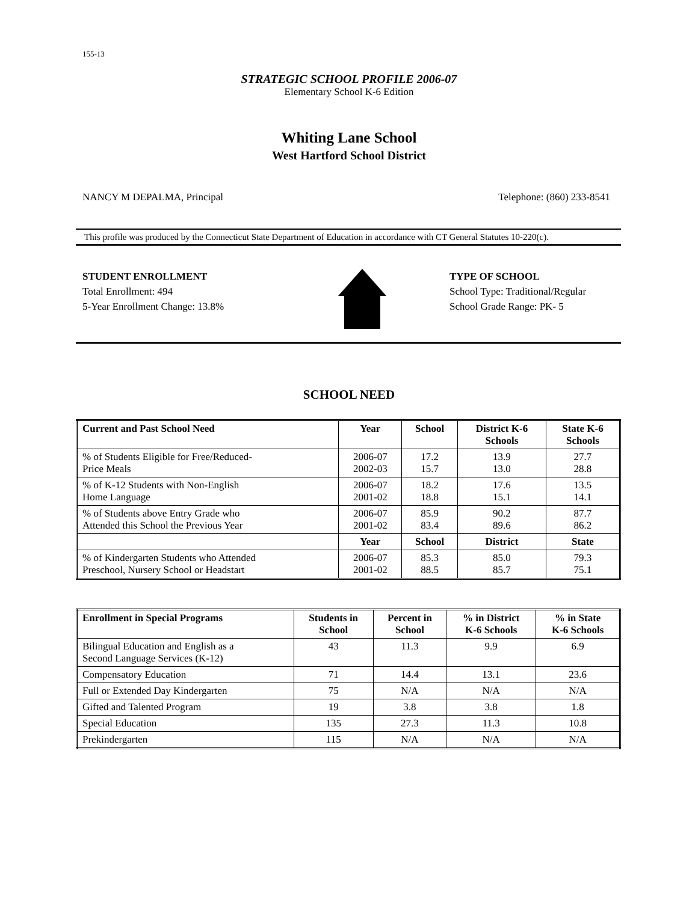155-13
STRATEGIC SCHOOL PROFILE 2006-07
Elementary School K-6 Edition
Whiting Lane School
West Hartford School District
NANCY M DEPALMA, Principal Telephone: (860) 233-8541
This profile was produced by the Connecticut State Department of Education in accordance with CT General Statutes 10-220(c).
STUDENT ENROLLMENT
Total Enrollment: 494
5-Year Enrollment Change: 13.8%
TYPE OF SCHOOL
School Type: Traditional/Regular
School Grade Range: PK- 5
SCHOOL NEED
| Current and Past School Need | Year | School | District K-6 Schools | State K-6 Schools |
| --- | --- | --- | --- | --- |
| % of Students Eligible for Free/Reduced- Price Meals | 2006-07 2002-03 | 17.2 15.7 | 13.9 13.0 | 27.7 28.8 |
| % of K-12 Students with Non-English Home Language | 2006-07 2001-02 | 18.2 18.8 | 17.6 15.1 | 13.5 14.1 |
| % of Students above Entry Grade who Attended this School the Previous Year | 2006-07 2001-02 | 85.9 83.4 | 90.2 89.6 | 87.7 86.2 |
| | Year | School | District | State |
| % of Kindergarten Students who Attended Preschool, Nursery School or Headstart | 2006-07 2001-02 | 85.3 88.5 | 85.0 85.7 | 79.3 75.1 |
| Enrollment in Special Programs | Students in School | Percent in School | % in District K-6 Schools | % in State K-6 Schools |
| --- | --- | --- | --- | --- |
| Bilingual Education and English as a Second Language Services (K-12) | 43 | 11.3 | 9.9 | 6.9 |
| Compensatory Education | 71 | 14.4 | 13.1 | 23.6 |
| Full or Extended Day Kindergarten | 75 | N/A | N/A | N/A |
| Gifted and Talented Program | 19 | 3.8 | 3.8 | 1.8 |
| Special Education | 135 | 27.3 | 11.3 | 10.8 |
| Prekindergarten | 115 | N/A | N/A | N/A |